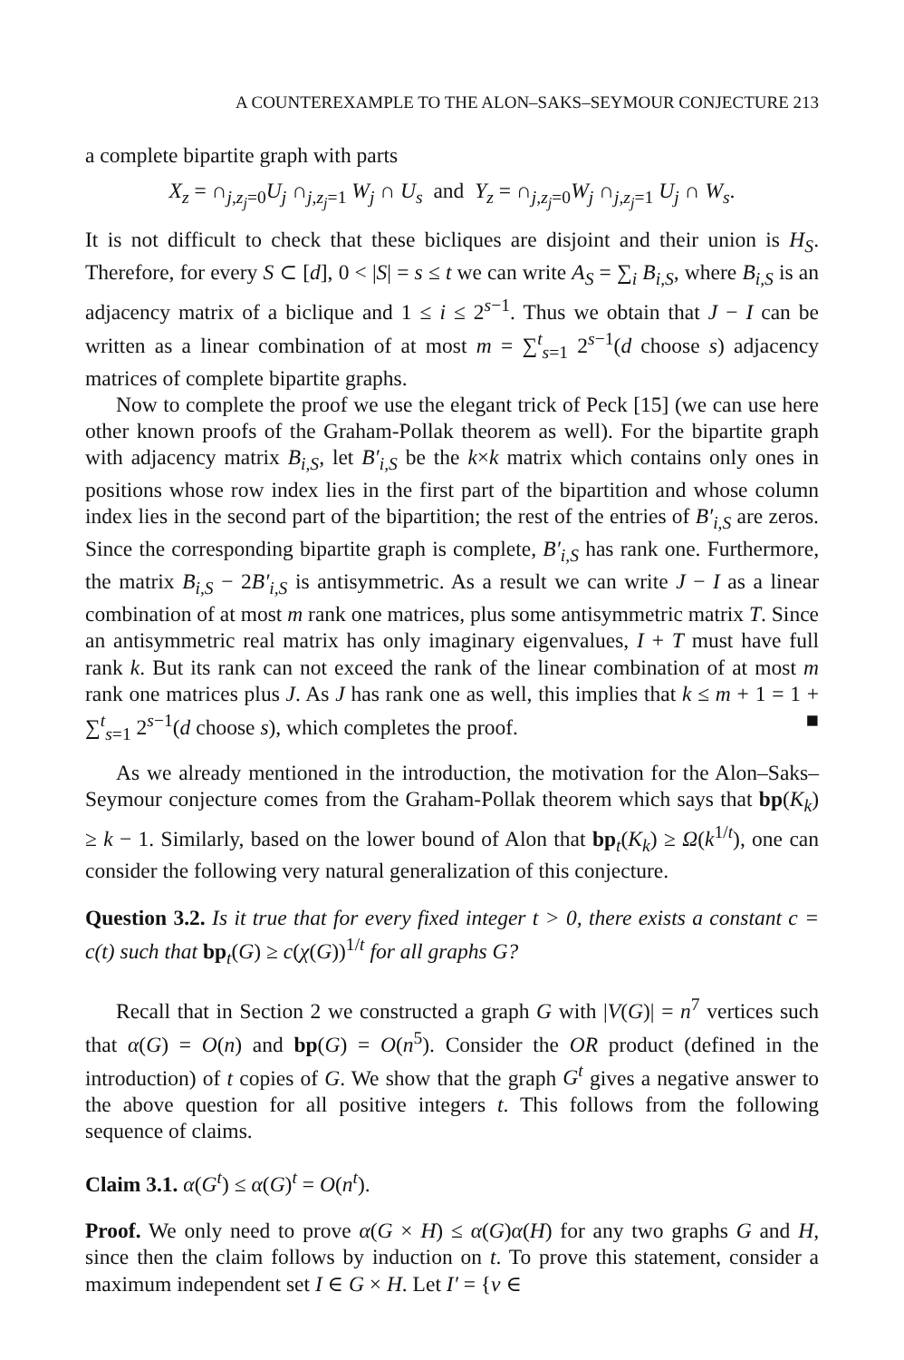A COUNTEREXAMPLE TO THE ALON–SAKS–SEYMOUR CONJECTURE 213
a complete bipartite graph with parts
X<sub>z</sub> = ∩<sub>j,z<sub>j</sub>=0</sub>U<sub>j</sub> ∩<sub>j,z<sub>j</sub>=1</sub> W<sub>j</sub> ∩ U<sub>s</sub> and Y<sub>z</sub> = ∩<sub>j,z<sub>j</sub>=0</sub>W<sub>j</sub> ∩<sub>j,z<sub>j</sub>=1</sub> U<sub>j</sub> ∩ W<sub>s</sub>.
It is not difficult to check that these bicliques are disjoint and their union is H<sub>S</sub>. Therefore, for every S ⊂ [d], 0 < |S| = s ≤ t we can write A<sub>S</sub> = ∑<sub>i</sub> B<sub>i,S</sub>, where B<sub>i,S</sub> is an adjacency matrix of a biclique and 1 ≤ i ≤ 2<sup>s−1</sup>. Thus we obtain that J − I can be written as a linear combination of at most m = ∑<sup>t</sup><sub>s=1</sub> 2<sup>s−1</sup>(d choose s) adjacency matrices of complete bipartite graphs.
Now to complete the proof we use the elegant trick of Peck [15] (we can use here other known proofs of the Graham-Pollak theorem as well). For the bipartite graph with adjacency matrix B<sub>i,S</sub>, let B′<sub>i,S</sub> be the k×k matrix which contains only ones in positions whose row index lies in the first part of the bipartition and whose column index lies in the second part of the bipartition; the rest of the entries of B′<sub>i,S</sub> are zeros. Since the corresponding bipartite graph is complete, B′<sub>i,S</sub> has rank one. Furthermore, the matrix B<sub>i,S</sub> − 2B′<sub>i,S</sub> is antisymmetric. As a result we can write J − I as a linear combination of at most m rank one matrices, plus some antisymmetric matrix T. Since an antisymmetric real matrix has only imaginary eigenvalues, I + T must have full rank k. But its rank can not exceed the rank of the linear combination of at most m rank one matrices plus J. As J has rank one as well, this implies that k ≤ m + 1 = 1 + ∑<sup>t</sup><sub>s=1</sub> 2<sup>s−1</sup>(d choose s), which completes the proof. ■
As we already mentioned in the introduction, the motivation for the Alon–Saks–Seymour conjecture comes from the Graham-Pollak theorem which says that bp(K<sub>k</sub>) ≥ k − 1. Similarly, based on the lower bound of Alon that bp<sub>t</sub>(K<sub>k</sub>) ≥ Ω(k<sup>1/t</sup>), one can consider the following very natural generalization of this conjecture.
Question 3.2. Is it true that for every fixed integer t > 0, there exists a constant c = c(t) such that bp<sub>t</sub>(G) ≥ c(χ(G))<sup>1/t</sup> for all graphs G?
Recall that in Section 2 we constructed a graph G with |V(G)| = n<sup>7</sup> vertices such that α(G) = O(n) and bp(G) = O(n<sup>5</sup>). Consider the OR product (defined in the introduction) of t copies of G. We show that the graph G<sup>t</sup> gives a negative answer to the above question for all positive integers t. This follows from the following sequence of claims.
Claim 3.1. α(G<sup>t</sup>) ≤ α(G)<sup>t</sup> = O(n<sup>t</sup>).
Proof. We only need to prove α(G × H) ≤ α(G)α(H) for any two graphs G and H, since then the claim follows by induction on t. To prove this statement, consider a maximum independent set I ∈ G × H. Let I′ = {v ∈